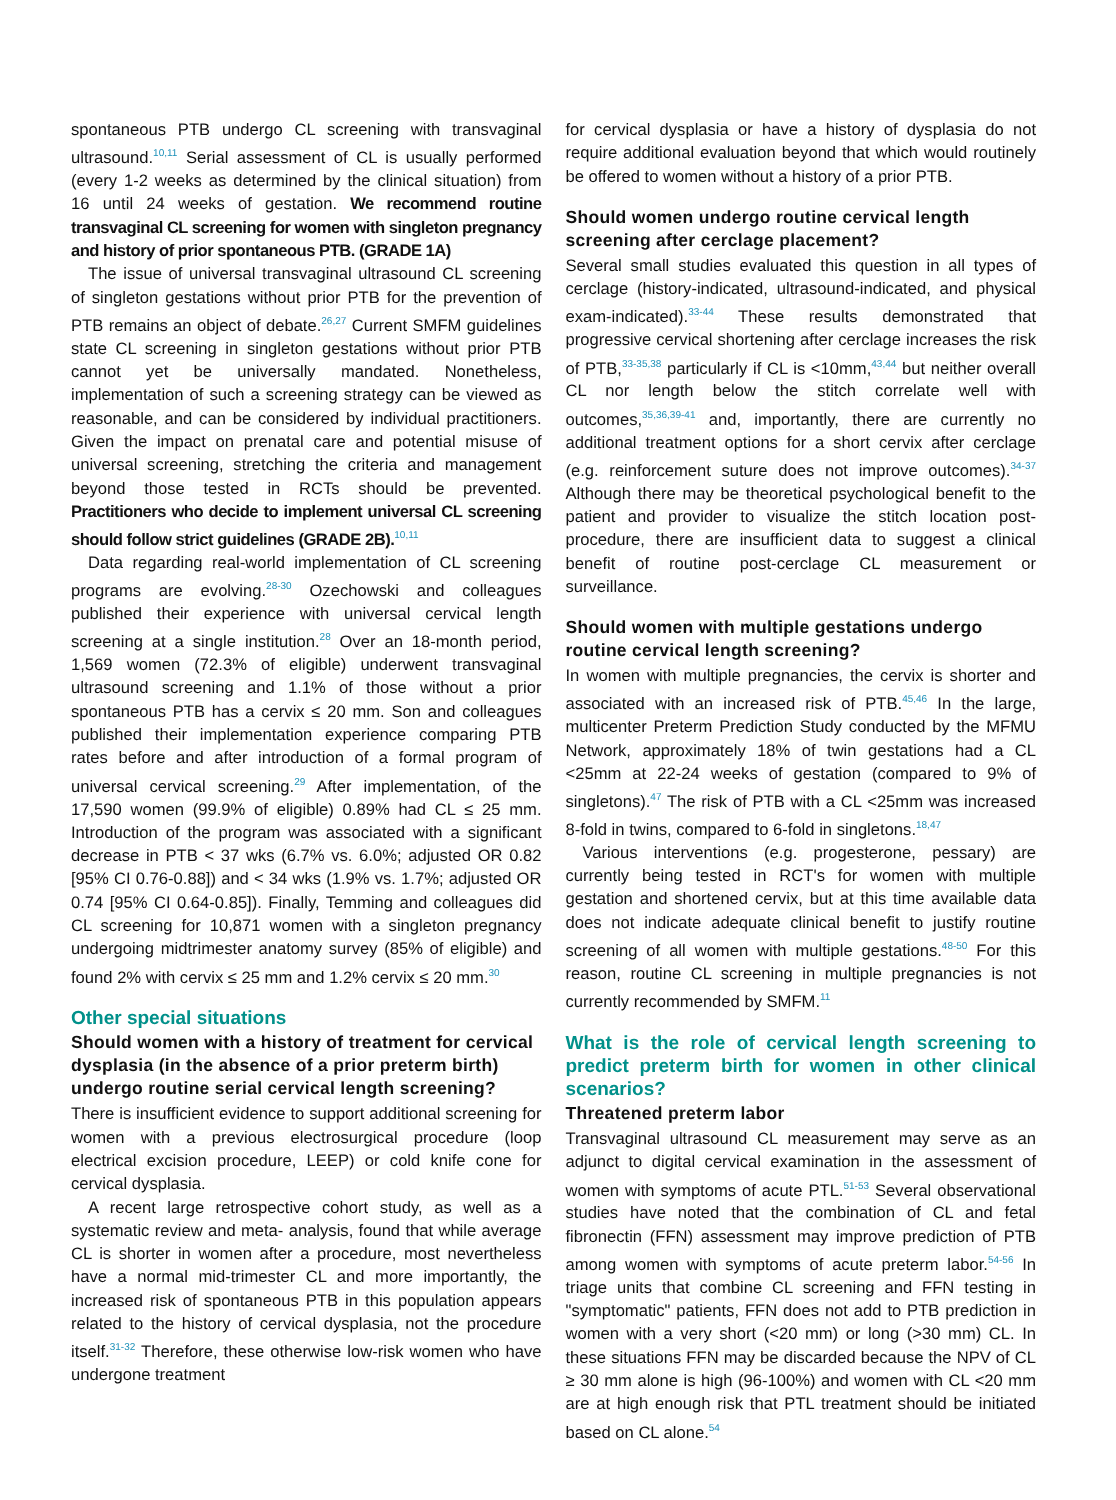spontaneous PTB undergo CL screening with transvaginal ultrasound.<sup>10,11</sup> Serial assessment of CL is usually performed (every 1-2 weeks as determined by the clinical situation) from 16 until 24 weeks of gestation. We recommend routine transvaginal CL screening for women with singleton pregnancy and history of prior spontaneous PTB. (GRADE 1A)
The issue of universal transvaginal ultrasound CL screening of singleton gestations without prior PTB for the prevention of PTB remains an object of debate.<sup>26,27</sup> Current SMFM guidelines state CL screening in singleton gestations without prior PTB cannot yet be universally mandated. Nonetheless, implementation of such a screening strategy can be viewed as reasonable, and can be considered by individual practitioners. Given the impact on prenatal care and potential misuse of universal screening, stretching the criteria and management beyond those tested in RCTs should be prevented. Practitioners who decide to implement universal CL screening should follow strict guidelines (GRADE 2B).<sup>10,11</sup>
Data regarding real-world implementation of CL screening programs are evolving.<sup>28-30</sup> Ozechowski and colleagues published their experience with universal cervical length screening at a single institution.<sup>28</sup> Over an 18-month period, 1,569 women (72.3% of eligible) underwent transvaginal ultrasound screening and 1.1% of those without a prior spontaneous PTB has a cervix ≤ 20 mm. Son and colleagues published their implementation experience comparing PTB rates before and after introduction of a formal program of universal cervical screening.<sup>29</sup> After implementation, of the 17,590 women (99.9% of eligible) 0.89% had CL ≤ 25 mm. Introduction of the program was associated with a significant decrease in PTB < 37 wks (6.7% vs. 6.0%; adjusted OR 0.82 [95% CI 0.76-0.88]) and < 34 wks (1.9% vs. 1.7%; adjusted OR 0.74 [95% CI 0.64-0.85]). Finally, Temming and colleagues did CL screening for 10,871 women with a singleton pregnancy undergoing midtrimester anatomy survey (85% of eligible) and found 2% with cervix ≤ 25 mm and 1.2% cervix ≤ 20 mm.<sup>30</sup>
Other special situations
Should women with a history of treatment for cervical dysplasia (in the absence of a prior preterm birth) undergo routine serial cervical length screening?
There is insufficient evidence to support additional screening for women with a previous electrosurgical procedure (loop electrical excision procedure, LEEP) or cold knife cone for cervical dysplasia.
A recent large retrospective cohort study, as well as a systematic review and meta- analysis, found that while average CL is shorter in women after a procedure, most nevertheless have a normal mid-trimester CL and more importantly, the increased risk of spontaneous PTB in this population appears related to the history of cervical dysplasia, not the procedure itself.<sup>31-32</sup> Therefore, these otherwise low-risk women who have undergone treatment
for cervical dysplasia or have a history of dysplasia do not require additional evaluation beyond that which would routinely be offered to women without a history of a prior PTB.
Should women undergo routine cervical length screening after cerclage placement?
Several small studies evaluated this question in all types of cerclage (history-indicated, ultrasound-indicated, and physical exam-indicated).<sup>33-44</sup> These results demonstrated that progressive cervical shortening after cerclage increases the risk of PTB,<sup>33-35,38</sup> particularly if CL is <10mm,<sup>43,44</sup> but neither overall CL nor length below the stitch correlate well with outcomes,<sup>35,36,39-41</sup> and, importantly, there are currently no additional treatment options for a short cervix after cerclage (e.g. reinforcement suture does not improve outcomes).<sup>34-37</sup> Although there may be theoretical psychological benefit to the patient and provider to visualize the stitch location post-procedure, there are insufficient data to suggest a clinical benefit of routine post-cerclage CL measurement or surveillance.
Should women with multiple gestations undergo routine cervical length screening?
In women with multiple pregnancies, the cervix is shorter and associated with an increased risk of PTB.<sup>45,46</sup> In the large, multicenter Preterm Prediction Study conducted by the MFMU Network, approximately 18% of twin gestations had a CL <25mm at 22-24 weeks of gestation (compared to 9% of singletons).<sup>47</sup> The risk of PTB with a CL <25mm was increased 8-fold in twins, compared to 6-fold in singletons.<sup>18,47</sup>
Various interventions (e.g. progesterone, pessary) are currently being tested in RCT's for women with multiple gestation and shortened cervix, but at this time available data does not indicate adequate clinical benefit to justify routine screening of all women with multiple gestations.<sup>48-50</sup> For this reason, routine CL screening in multiple pregnancies is not currently recommended by SMFM.<sup>11</sup>
What is the role of cervical length screening to predict preterm birth for women in other clinical scenarios?
Threatened preterm labor
Transvaginal ultrasound CL measurement may serve as an adjunct to digital cervical examination in the assessment of women with symptoms of acute PTL.<sup>51-53</sup> Several observational studies have noted that the combination of CL and fetal fibronectin (FFN) assessment may improve prediction of PTB among women with symptoms of acute preterm labor.<sup>54-56</sup> In triage units that combine CL screening and FFN testing in "symptomatic" patients, FFN does not add to PTB prediction in women with a very short (<20 mm) or long (>30 mm) CL. In these situations FFN may be discarded because the NPV of CL ≥ 30 mm alone is high (96-100%) and women with CL <20 mm are at high enough risk that PTL treatment should be initiated based on CL alone.<sup>54</sup>